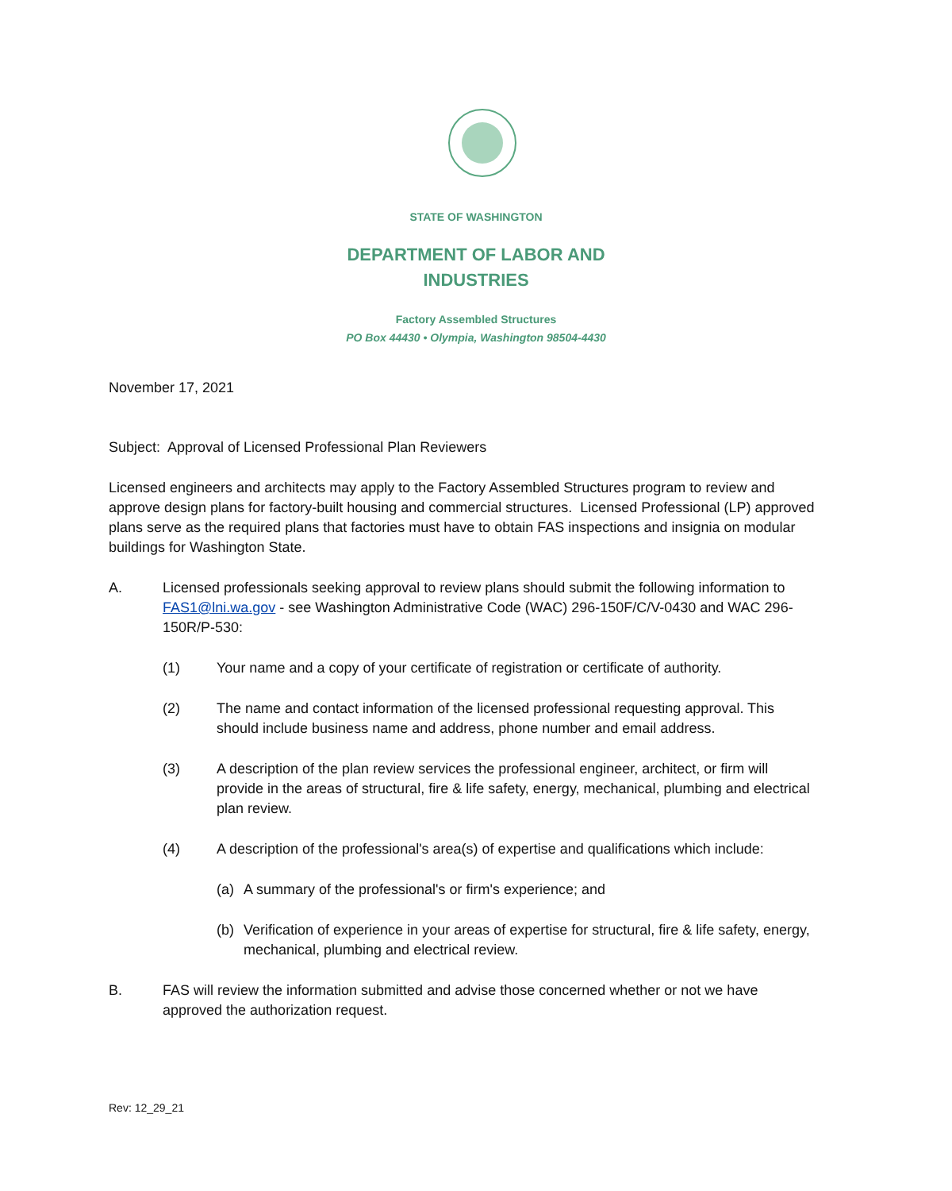STATE OF WASHINGTON
DEPARTMENT OF LABOR AND
INDUSTRIES
Factory Assembled Structures
PO Box 44430 • Olympia, Washington 98504-4430
November 17, 2021
Subject: Approval of Licensed Professional Plan Reviewers
Licensed engineers and architects may apply to the Factory Assembled Structures program to review and approve design plans for factory-built housing and commercial structures. Licensed Professional (LP) approved plans serve as the required plans that factories must have to obtain FAS inspections and insignia on modular buildings for Washington State.
A. Licensed professionals seeking approval to review plans should submit the following information to FAS1@lni.wa.gov - see Washington Administrative Code (WAC) 296-150F/C/V-0430 and WAC 296-150R/P-530:
(1) Your name and a copy of your certificate of registration or certificate of authority.
(2) The name and contact information of the licensed professional requesting approval. This should include business name and address, phone number and email address.
(3) A description of the plan review services the professional engineer, architect, or firm will provide in the areas of structural, fire & life safety, energy, mechanical, plumbing and electrical plan review.
(4) A description of the professional's area(s) of expertise and qualifications which include:
(a) A summary of the professional's or firm's experience; and
(b) Verification of experience in your areas of expertise for structural, fire & life safety, energy, mechanical, plumbing and electrical review.
B. FAS will review the information submitted and advise those concerned whether or not we have approved the authorization request.
Rev: 12_29_21